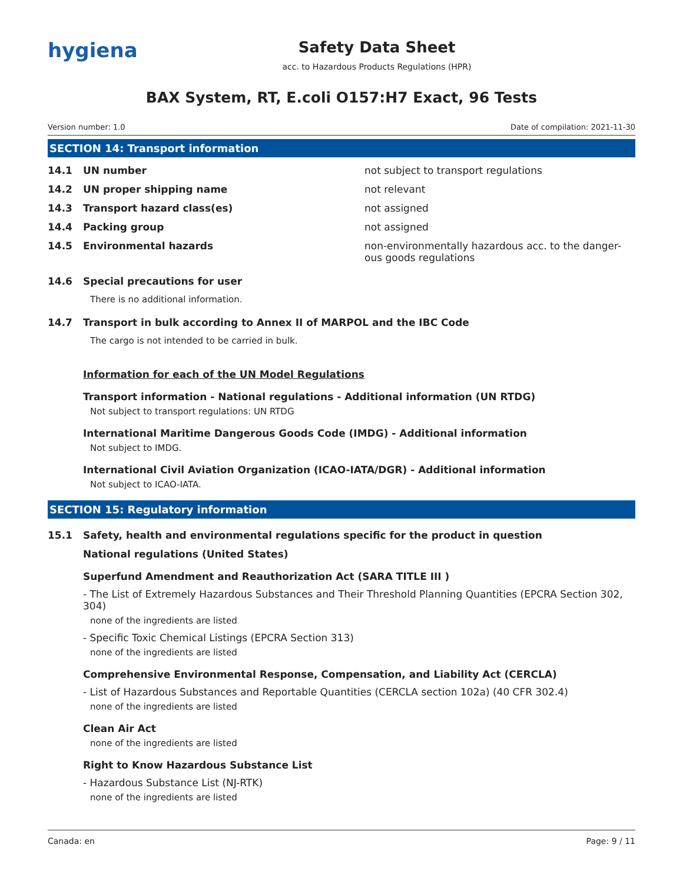hygiena
Safety Data Sheet
acc. to Hazardous Products Regulations (HPR)
BAX System, RT, E.coli O157:H7 Exact, 96 Tests
Version number: 1.0 Date of compilation: 2021-11-30
SECTION 14: Transport information
14.1 UN number not subject to transport regulations
14.2 UN proper shipping name not relevant
14.3 Transport hazard class(es) not assigned
14.4 Packing group not assigned
14.5 Environmental hazards non-environmentally hazardous acc. to the danger-ous goods regulations
14.6 Special precautions for user
There is no additional information.
14.7 Transport in bulk according to Annex II of MARPOL and the IBC Code
The cargo is not intended to be carried in bulk.
Information for each of the UN Model Regulations
Transport information - National regulations - Additional information (UN RTDG)
Not subject to transport regulations: UN RTDG
International Maritime Dangerous Goods Code (IMDG) - Additional information
Not subject to IMDG.
International Civil Aviation Organization (ICAO-IATA/DGR) - Additional information
Not subject to ICAO-IATA.
SECTION 15: Regulatory information
15.1 Safety, health and environmental regulations specific for the product in question
National regulations (United States)
Superfund Amendment and Reauthorization Act (SARA TITLE III )
- The List of Extremely Hazardous Substances and Their Threshold Planning Quantities (EPCRA Section 302, 304)
none of the ingredients are listed
- Specific Toxic Chemical Listings (EPCRA Section 313)
none of the ingredients are listed
Comprehensive Environmental Response, Compensation, and Liability Act (CERCLA)
- List of Hazardous Substances and Reportable Quantities (CERCLA section 102a) (40 CFR 302.4)
none of the ingredients are listed
Clean Air Act
none of the ingredients are listed
Right to Know Hazardous Substance List
- Hazardous Substance List (NJ-RTK)
none of the ingredients are listed
Canada: en Page: 9 / 11